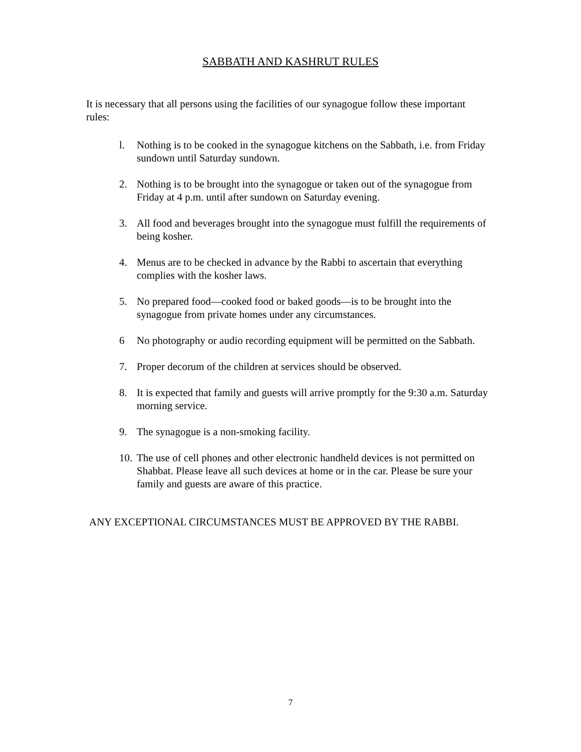SABBATH AND KASHRUT RULES
It is necessary that all persons using the facilities of our synagogue follow these important rules:
l. Nothing is to be cooked in the synagogue kitchens on the Sabbath, i.e. from Friday sundown until Saturday sundown.
2. Nothing is to be brought into the synagogue or taken out of the synagogue from Friday at 4 p.m. until after sundown on Saturday evening.
3. All food and beverages brought into the synagogue must fulfill the requirements of being kosher.
4. Menus are to be checked in advance by the Rabbi to ascertain that everything complies with the kosher laws.
5. No prepared food—cooked food or baked goods—is to be brought into the synagogue from private homes under any circumstances.
6 No photography or audio recording equipment will be permitted on the Sabbath.
7. Proper decorum of the children at services should be observed.
8. It is expected that family and guests will arrive promptly for the 9:30 a.m. Saturday morning service.
9. The synagogue is a non-smoking facility.
10. The use of cell phones and other electronic handheld devices is not permitted on Shabbat. Please leave all such devices at home or in the car. Please be sure your family and guests are aware of this practice.
ANY EXCEPTIONAL CIRCUMSTANCES MUST BE APPROVED BY THE RABBI.
7